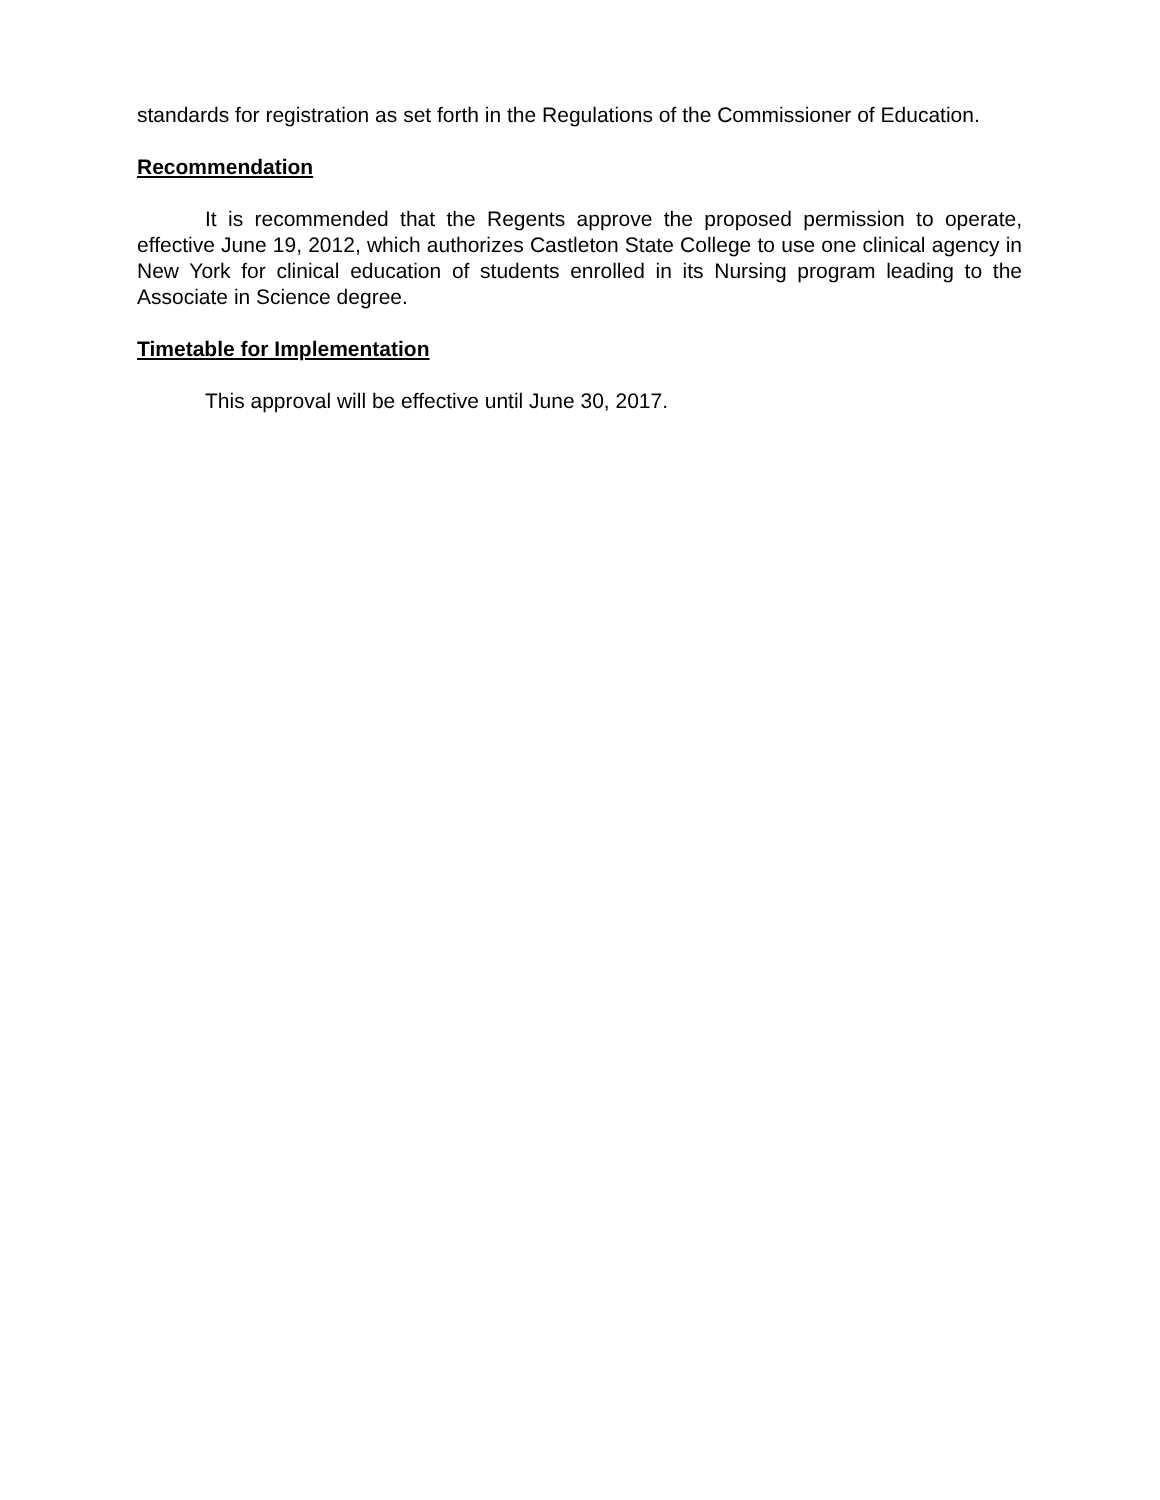standards for registration as set forth in the Regulations of the Commissioner of Education.
Recommendation
It is recommended that the Regents approve the proposed permission to operate, effective June 19, 2012, which authorizes Castleton State College to use one clinical agency in New York for clinical education of students enrolled in its Nursing program leading to the Associate in Science degree.
Timetable for Implementation
This approval will be effective until June 30, 2017.